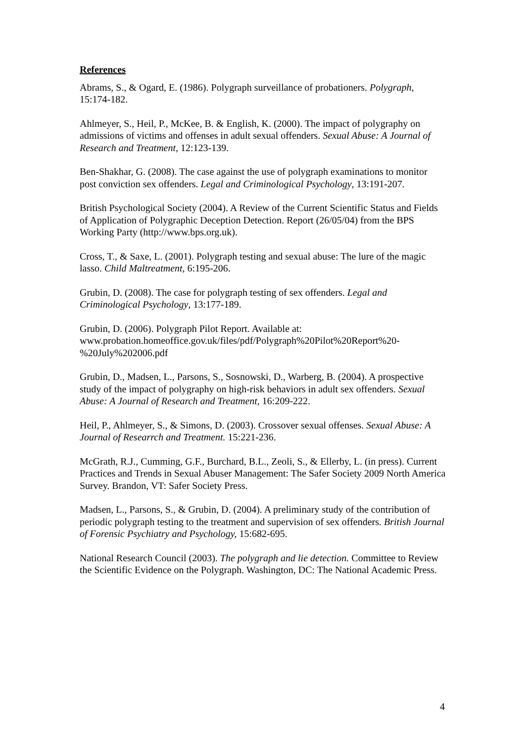References
Abrams, S., & Ogard, E. (1986). Polygraph surveillance of probationers. Polygraph, 15:174-182.
Ahlmeyer, S., Heil, P., McKee, B. & English, K. (2000). The impact of polygraphy on admissions of victims and offenses in adult sexual offenders. Sexual Abuse: A Journal of Research and Treatment, 12:123-139.
Ben-Shakhar, G. (2008). The case against the use of polygraph examinations to monitor post conviction sex offenders. Legal and Criminological Psychology, 13:191-207.
British Psychological Society (2004). A Review of the Current Scientific Status and Fields of Application of Polygraphic Deception Detection. Report (26/05/04) from the BPS Working Party (http://www.bps.org.uk).
Cross, T., & Saxe, L. (2001). Polygraph testing and sexual abuse: The lure of the magic lasso. Child Maltreatment, 6:195-206.
Grubin, D. (2008). The case for polygraph testing of sex offenders. Legal and Criminological Psychology, 13:177-189.
Grubin, D. (2006). Polygraph Pilot Report. Available at: www.probation.homeoffice.gov.uk/files/pdf/Polygraph%20Pilot%20Report%20-%20July%202006.pdf
Grubin, D., Madsen, L., Parsons, S., Sosnowski, D., Warberg, B. (2004). A prospective study of the impact of polygraphy on high-risk behaviors in adult sex offenders. Sexual Abuse: A Journal of Research and Treatment, 16:209-222.
Heil, P., Ahlmeyer, S., & Simons, D. (2003). Crossover sexual offenses. Sexual Abuse: A Journal of Researrch and Treatment. 15:221-236.
McGrath, R.J., Cumming, G.F., Burchard, B.L., Zeoli, S., & Ellerby, L. (in press). Current Practices and Trends in Sexual Abuser Management: The Safer Society 2009 North America Survey. Brandon, VT: Safer Society Press.
Madsen, L., Parsons, S., & Grubin, D. (2004). A preliminary study of the contribution of periodic polygraph testing to the treatment and supervision of sex offenders. British Journal of Forensic Psychiatry and Psychology, 15:682-695.
National Research Council (2003). The polygraph and lie detection. Committee to Review the Scientific Evidence on the Polygraph. Washington, DC: The National Academic Press.
4